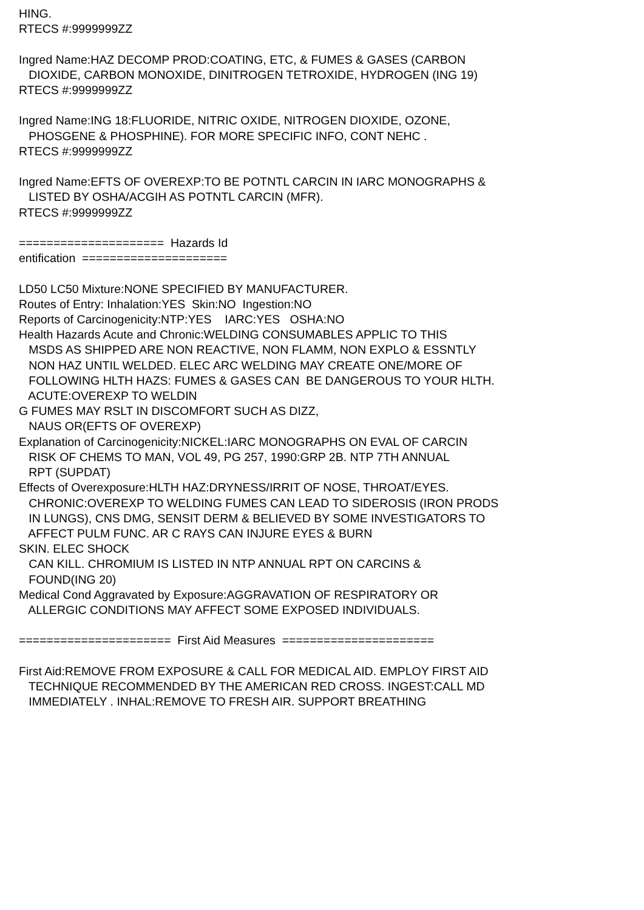HING. RTECS #:9999999ZZ Ingred Name:HAZ DECOMP PROD:COATING, ETC, & FUMES & GASES (CARBON DIOXIDE, CARBON MONOXIDE, DINITROGEN TETROXIDE, HYDROGEN (ING 19) RTECS #:9999999ZZ Ingred Name:ING 18:FLUORIDE, NITRIC OXIDE, NITROGEN DIOXIDE, OZONE, PHOSGENE & PHOSPHINE). FOR MORE SPECIFIC INFO, CONT NEHC . RTECS #:9999999ZZ Ingred Name:EFTS OF OVEREXP:TO BE POTNTL CARCIN IN IARC MONOGRAPHS & LISTED BY OSHA/ACGIH AS POTNTL CARCIN (MFR). RTECS #:9999999ZZ ===================== Hazards Id entification ===================== LD50 LC50 Mixture:NONE SPECIFIED BY MANUFACTURER. Routes of Entry: Inhalation:YES Skin:NO Ingestion:NO Reports of Carcinogenicity:NTP:YES IARC:YES OSHA:NO Health Hazards Acute and Chronic:WELDING CONSUMABLES APPLIC TO THIS MSDS AS SHIPPED ARE NON REACTIVE, NON FLAMM, NON EXPLO & ESSNTLY NON HAZ UNTIL WELDED. ELEC ARC WELDING MAY CREATE ONE/MORE OF FOLLOWING HLTH HAZS: FUMES & GASES CAN BE DANGEROUS TO YOUR HLTH. ACUTE:OVEREXP TO WELDIN G FUMES MAY RSLT IN DISCOMFORT SUCH AS DIZZ, NAUS OR(EFTS OF OVEREXP) Explanation of Carcinogenicity:NICKEL:IARC MONOGRAPHS ON EVAL OF CARCIN RISK OF CHEMS TO MAN, VOL 49, PG 257, 1990:GRP 2B. NTP 7TH ANNUAL RPT (SUPDAT) Effects of Overexposure:HLTH HAZ:DRYNESS/IRRIT OF NOSE, THROAT/EYES. CHRONIC:OVEREXP TO WELDING FUMES CAN LEAD TO SIDEROSIS (IRON PRODS IN LUNGS), CNS DMG, SENSIT DERM & BELIEVED BY SOME INVESTIGATORS TO AFFECT PULM FUNC. AR C RAYS CAN INJURE EYES & BURN SKIN. ELEC SHOCK CAN KILL. CHROMIUM IS LISTED IN NTP ANNUAL RPT ON CARCINS & FOUND(ING 20) Medical Cond Aggravated by Exposure:AGGRAVATION OF RESPIRATORY OR ALLERGIC CONDITIONS MAY AFFECT SOME EXPOSED INDIVIDUALS. ====================== First Aid Measures ====================== First Aid:REMOVE FROM EXPOSURE & CALL FOR MEDICAL AID. EMPLOY FIRST AID TECHNIQUE RECOMMENDED BY THE AMERICAN RED CROSS. INGEST:CALL MD IMMEDIATELY . INHAL:REMOVE TO FRESH AIR. SUPPORT BREATHING